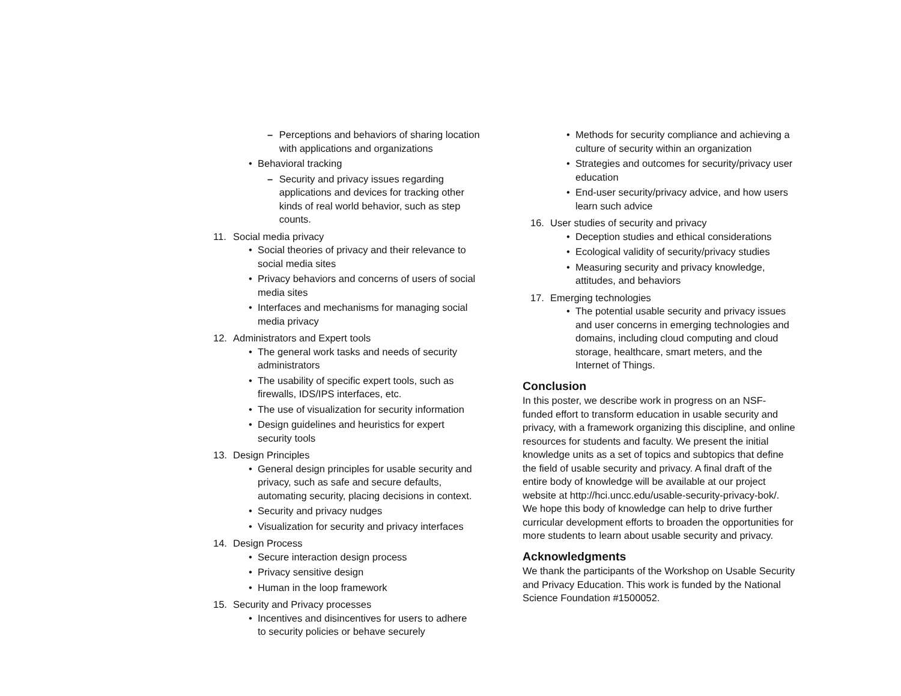– Perceptions and behaviors of sharing location with applications and organizations
• Behavioral tracking
– Security and privacy issues regarding applications and devices for tracking other kinds of real world behavior, such as step counts.
11. Social media privacy
• Social theories of privacy and their relevance to social media sites
• Privacy behaviors and concerns of users of social media sites
• Interfaces and mechanisms for managing social media privacy
12. Administrators and Expert tools
• The general work tasks and needs of security administrators
• The usability of specific expert tools, such as firewalls, IDS/IPS interfaces, etc.
• The use of visualization for security information
• Design guidelines and heuristics for expert security tools
13. Design Principles
• General design principles for usable security and privacy, such as safe and secure defaults, automating security, placing decisions in context.
• Security and privacy nudges
• Visualization for security and privacy interfaces
14. Design Process
• Secure interaction design process
• Privacy sensitive design
• Human in the loop framework
15. Security and Privacy processes
• Incentives and disincentives for users to adhere to security policies or behave securely
• Methods for security compliance and achieving a culture of security within an organization
• Strategies and outcomes for security/privacy user education
• End-user security/privacy advice, and how users learn such advice
16. User studies of security and privacy
• Deception studies and ethical considerations
• Ecological validity of security/privacy studies
• Measuring security and privacy knowledge, attitudes, and behaviors
17. Emerging technologies
• The potential usable security and privacy issues and user concerns in emerging technologies and domains, including cloud computing and cloud storage, healthcare, smart meters, and the Internet of Things.
Conclusion
In this poster, we describe work in progress on an NSF-funded effort to transform education in usable security and privacy, with a framework organizing this discipline, and online resources for students and faculty. We present the initial knowledge units as a set of topics and subtopics that define the field of usable security and privacy. A final draft of the entire body of knowledge will be available at our project website at http://hci.uncc.edu/usable-security-privacy-bok/. We hope this body of knowledge can help to drive further curricular development efforts to broaden the opportunities for more students to learn about usable security and privacy.
Acknowledgments
We thank the participants of the Workshop on Usable Security and Privacy Education. This work is funded by the National Science Foundation #1500052.